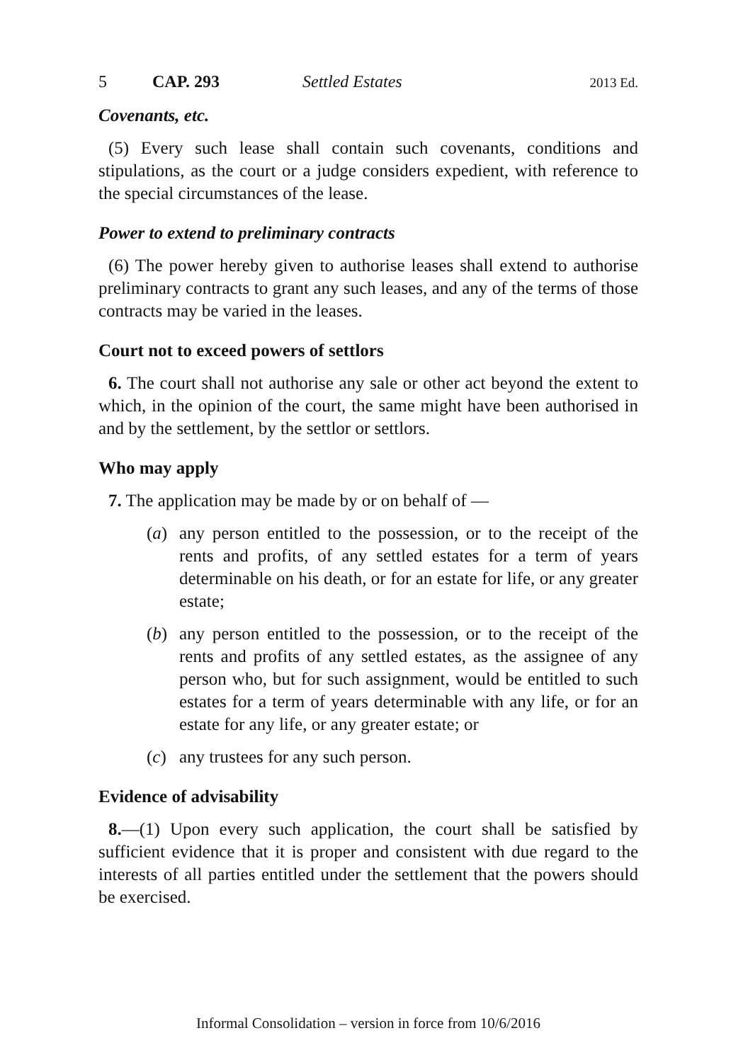5 CAP. 293 Settled Estates 2013 Ed.
Covenants, etc.
(5) Every such lease shall contain such covenants, conditions and stipulations, as the court or a judge considers expedient, with reference to the special circumstances of the lease.
Power to extend to preliminary contracts
(6) The power hereby given to authorise leases shall extend to authorise preliminary contracts to grant any such leases, and any of the terms of those contracts may be varied in the leases.
Court not to exceed powers of settlors
6. The court shall not authorise any sale or other act beyond the extent to which, in the opinion of the court, the same might have been authorised in and by the settlement, by the settlor or settlors.
Who may apply
7. The application may be made by or on behalf of —
(a) any person entitled to the possession, or to the receipt of the rents and profits, of any settled estates for a term of years determinable on his death, or for an estate for life, or any greater estate;
(b) any person entitled to the possession, or to the receipt of the rents and profits of any settled estates, as the assignee of any person who, but for such assignment, would be entitled to such estates for a term of years determinable with any life, or for an estate for any life, or any greater estate; or
(c) any trustees for any such person.
Evidence of advisability
8.—(1) Upon every such application, the court shall be satisfied by sufficient evidence that it is proper and consistent with due regard to the interests of all parties entitled under the settlement that the powers should be exercised.
Informal Consolidation – version in force from 10/6/2016